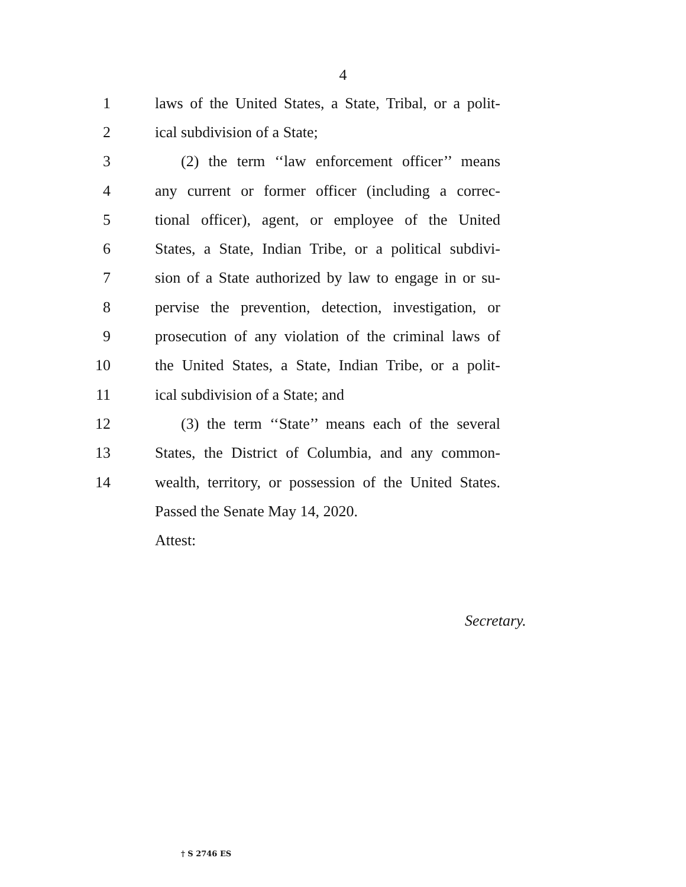4
1 laws of the United States, a State, Tribal, or a polit-
2 ical subdivision of a State;
3 (2) the term ‘‘law enforcement officer’’ means
4 any current or former officer (including a correc-
5 tional officer), agent, or employee of the United
6 States, a State, Indian Tribe, or a political subdivi-
7 sion of a State authorized by law to engage in or su-
8 pervise the prevention, detection, investigation, or
9 prosecution of any violation of the criminal laws of
10 the United States, a State, Indian Tribe, or a polit-
11 ical subdivision of a State; and
12 (3) the term ‘‘State’’ means each of the several
13 States, the District of Columbia, and any common-
14 wealth, territory, or possession of the United States.
Passed the Senate May 14, 2020.
Attest:
Secretary.
† S 2746 ES